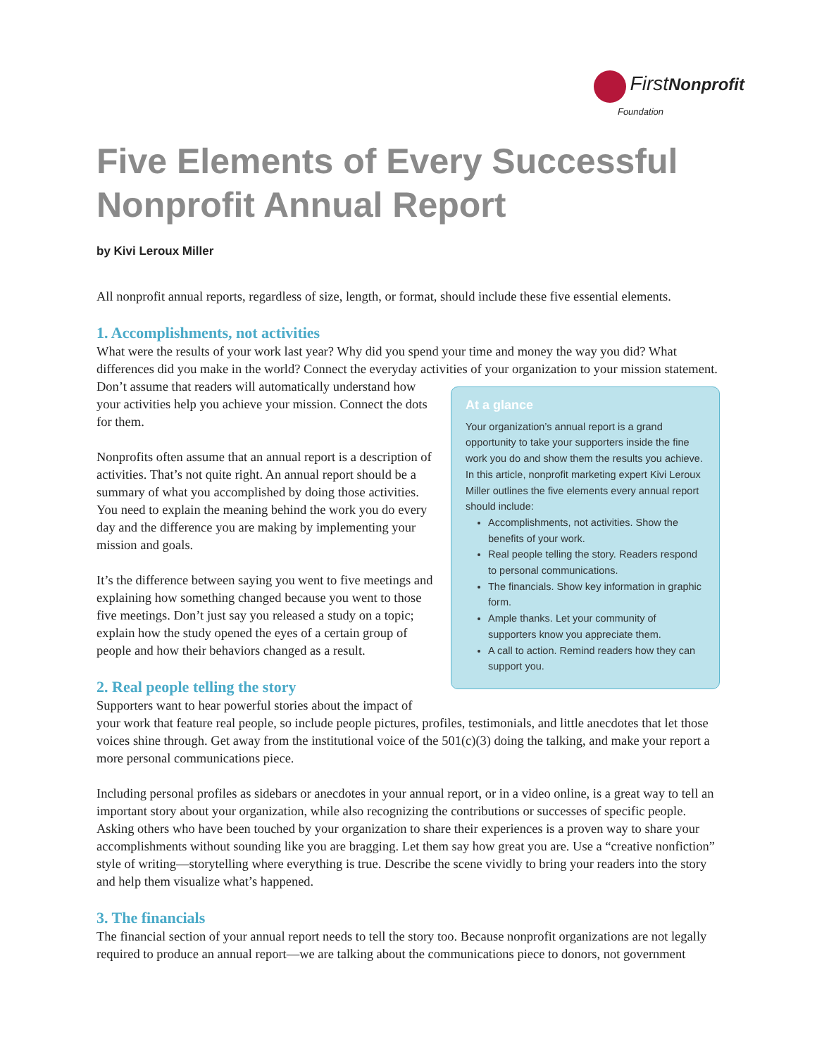First Nonprofit
Foundation
Five Elements of Every Successful Nonprofit Annual Report
by Kivi Leroux Miller
All nonprofit annual reports, regardless of size, length, or format, should include these five essential elements.
1. Accomplishments, not activities
What were the results of your work last year? Why did you spend your time and money the way you did? What differences did you make in the world? Connect the everyday activities of your organization to your mission statement.
At a glance
Your organization’s annual report is a grand opportunity to take your supporters inside the fine work you do and show them the results you achieve. In this article, nonprofit marketing expert Kivi Leroux Miller outlines the five elements every annual report should include:
Accomplishments, not activities. Show the benefits of your work.
Real people telling the story. Readers respond to personal communications.
The financials. Show key information in graphic form.
Ample thanks. Let your community of supporters know you appreciate them.
A call to action. Remind readers how they can support you.
Don’t assume that readers will automatically understand how your activities help you achieve your mission. Connect the dots for them.
Nonprofits often assume that an annual report is a description of activities. That’s not quite right. An annual report should be a summary of what you accomplished by doing those activities. You need to explain the meaning behind the work you do every day and the difference you are making by implementing your mission and goals.
It’s the difference between saying you went to five meetings and explaining how something changed because you went to those five meetings. Don’t just say you released a study on a topic; explain how the study opened the eyes of a certain group of people and how their behaviors changed as a result.
2. Real people telling the story
Supporters want to hear powerful stories about the impact of your work that feature real people, so include people pictures, profiles, testimonials, and little anecdotes that let those voices shine through. Get away from the institutional voice of the 501(c)(3) doing the talking, and make your report a more personal communications piece.
Including personal profiles as sidebars or anecdotes in your annual report, or in a video online, is a great way to tell an important story about your organization, while also recognizing the contributions or successes of specific people. Asking others who have been touched by your organization to share their experiences is a proven way to share your accomplishments without sounding like you are bragging. Let them say how great you are. Use a “creative nonfiction” style of writing—storytelling where everything is true. Describe the scene vividly to bring your readers into the story and help them visualize what’s happened.
3. The financials
The financial section of your annual report needs to tell the story too. Because nonprofit organizations are not legally required to produce an annual report—we are talking about the communications piece to donors, not government